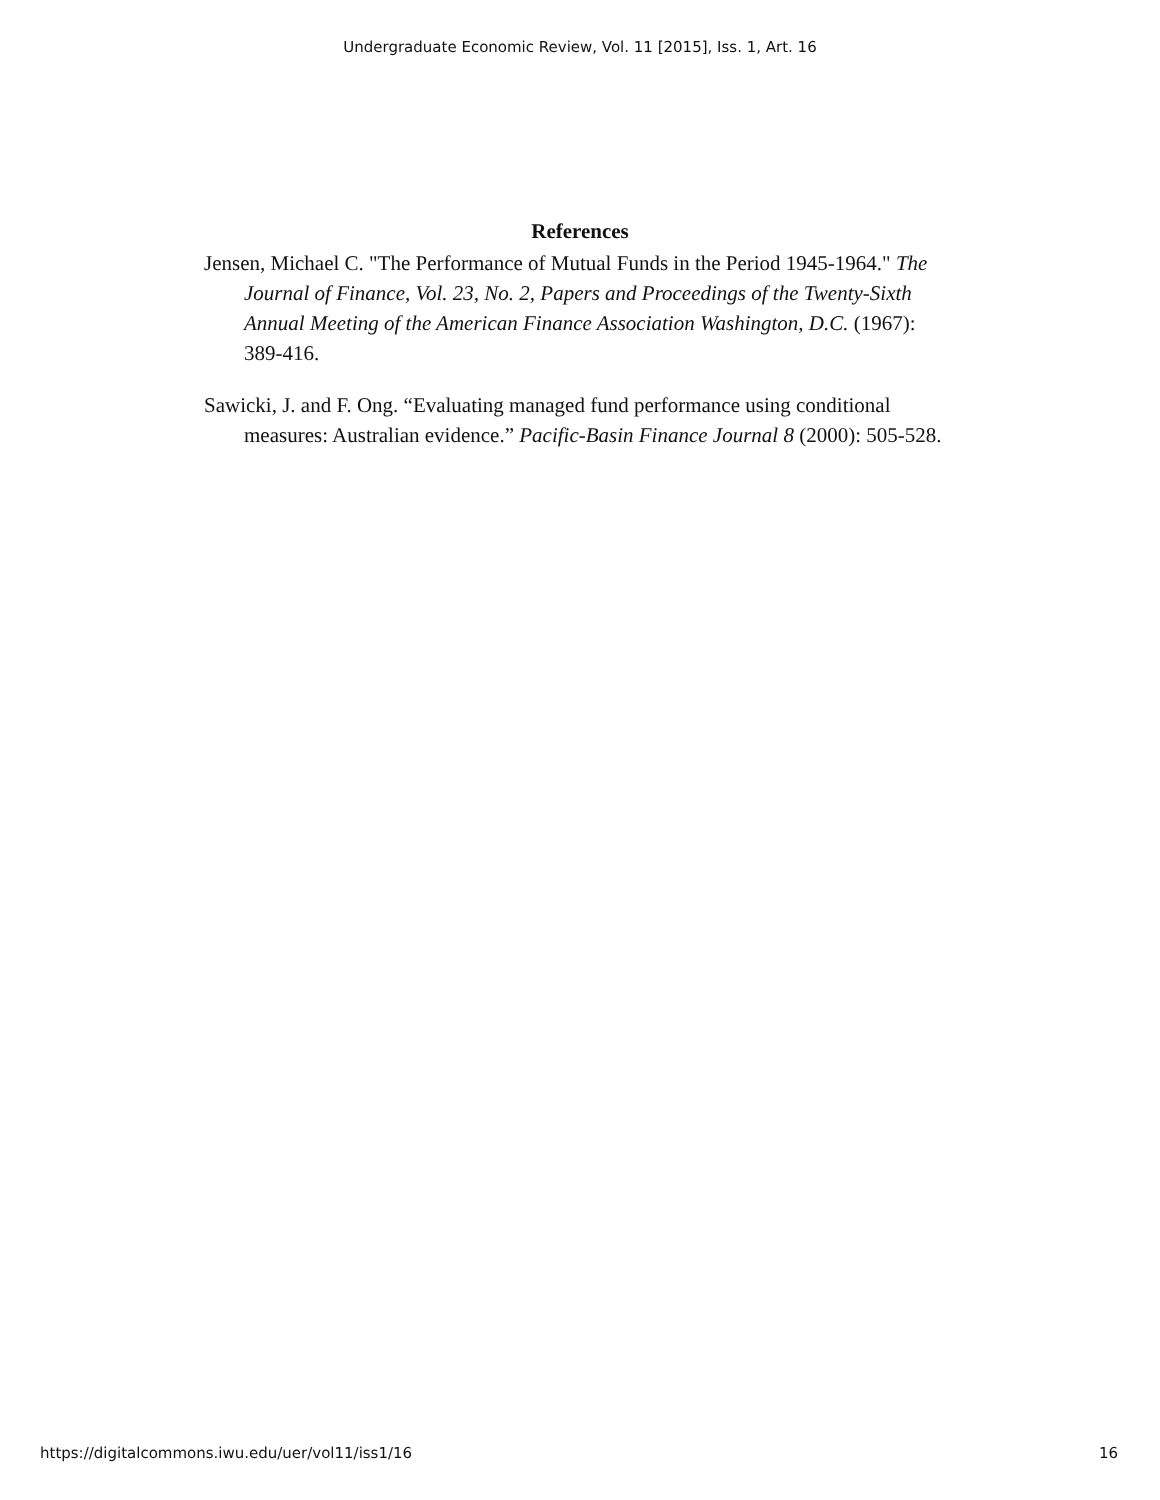Undergraduate Economic Review, Vol. 11 [2015], Iss. 1, Art. 16
References
Jensen, Michael C. "The Performance of Mutual Funds in the Period 1945-1964." The Journal of Finance, Vol. 23, No. 2, Papers and Proceedings of the Twenty-Sixth Annual Meeting of the American Finance Association Washington, D.C. (1967): 389-416.
Sawicki, J. and F. Ong. “Evaluating managed fund performance using conditional measures: Australian evidence.” Pacific-Basin Finance Journal 8 (2000): 505-528.
https://digitalcommons.iwu.edu/uer/vol11/iss1/16 16